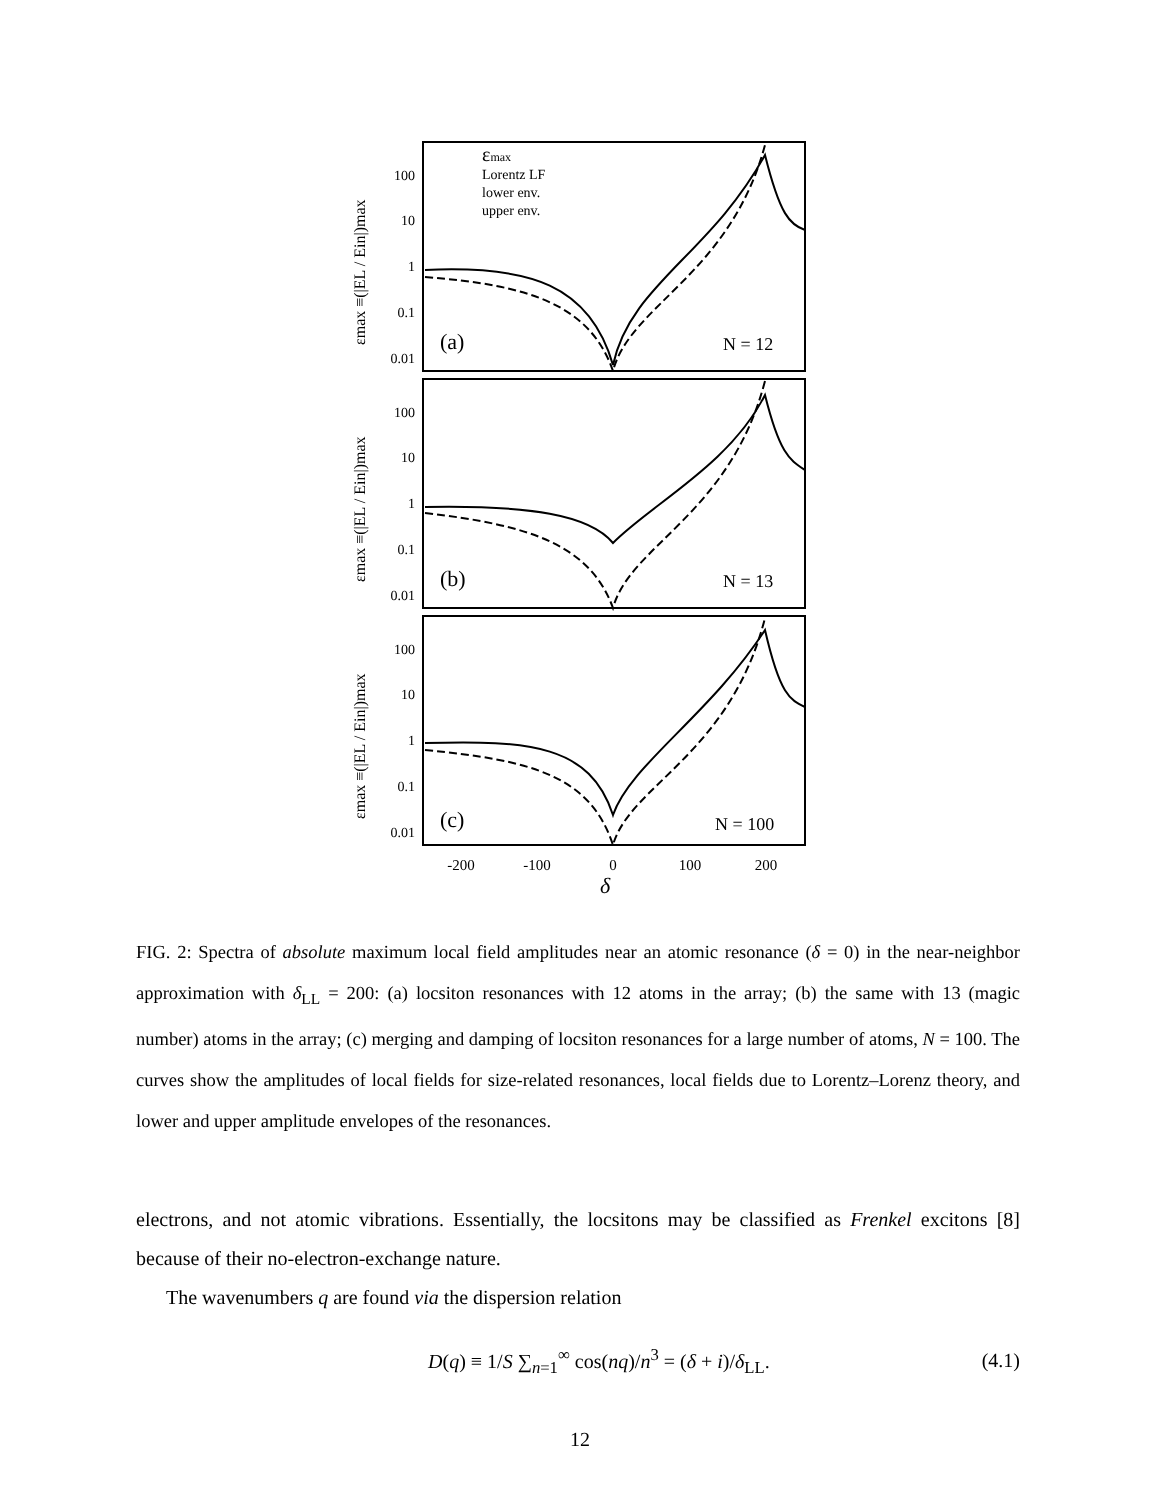100
10
1
0.1
0.01
100
10
1
0.1
0.01
100
10
1
0.1
0.01
-200
-100
0
100
200
δ
Lorentz LF
lower env.
upper env.
εmax
(a)
(b)
(c)
N = 12
N = 13
N = 100
εmax ≡(|EL / Ein|)max
εmax ≡(|EL / Ein|)max
εmax ≡(|EL / Ein|)max
FIG. 2: Spectra of absolute maximum local field amplitudes near an atomic resonance (δ = 0) in the near-neighbor approximation with δ<sub>LL</sub> = 200: (a) locsiton resonances with 12 atoms in the array; (b) the same with 13 (magic number) atoms in the array; (c) merging and damping of locsiton resonances for a large number of atoms, N = 100. The curves show the amplitudes of local fields for size-related resonances, local fields due to Lorentz–Lorenz theory, and lower and upper amplitude envelopes of the resonances.
electrons, and not atomic vibrations. Essentially, the locsitons may be classified as Frenkel excitons [8] because of their no-electron-exchange nature.
The wavenumbers q are found via the dispersion relation
D(q) ≡ 1/S ∑<sub>n=1</sub><sup>∞</sup> cos(nq)/n<sup>3</sup> = (δ + i)/δ<sub>LL</sub>. (4.1)
12